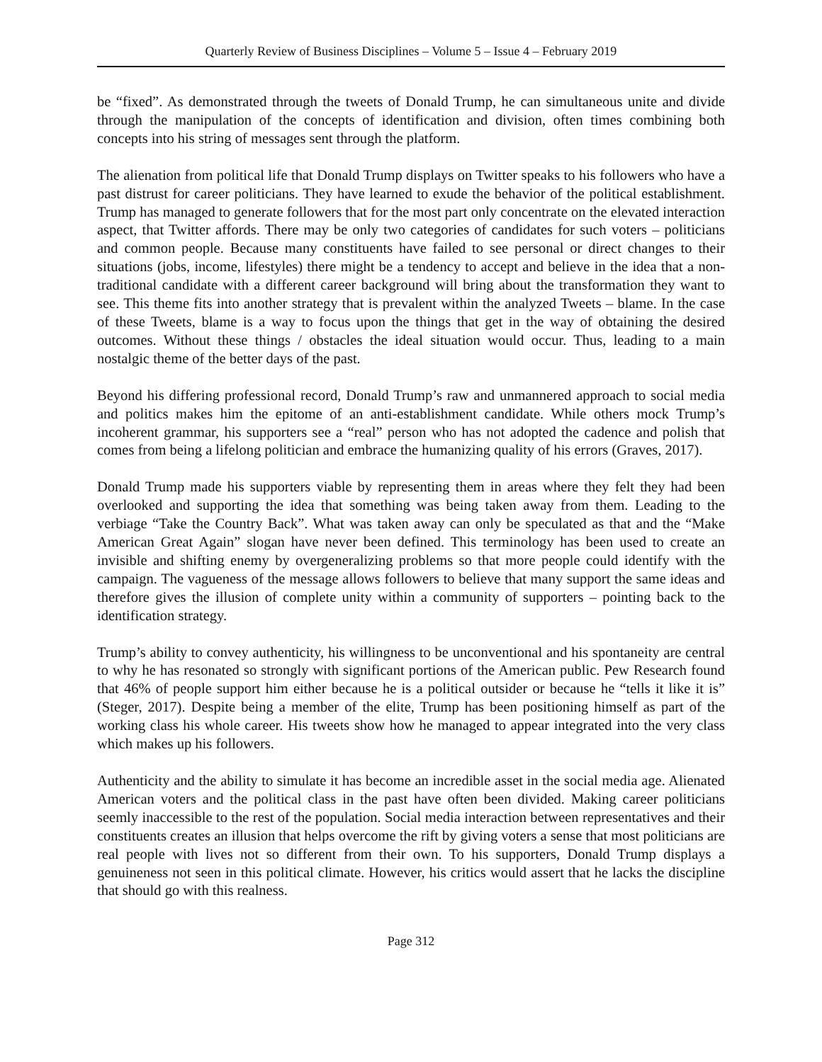Quarterly Review of Business Disciplines – Volume 5 – Issue 4 – February 2019
be “fixed”. As demonstrated through the tweets of Donald Trump, he can simultaneous unite and divide through the manipulation of the concepts of identification and division, often times combining both concepts into his string of messages sent through the platform.
The alienation from political life that Donald Trump displays on Twitter speaks to his followers who have a past distrust for career politicians. They have learned to exude the behavior of the political establishment. Trump has managed to generate followers that for the most part only concentrate on the elevated interaction aspect, that Twitter affords. There may be only two categories of candidates for such voters – politicians and common people. Because many constituents have failed to see personal or direct changes to their situations (jobs, income, lifestyles) there might be a tendency to accept and believe in the idea that a non-traditional candidate with a different career background will bring about the transformation they want to see. This theme fits into another strategy that is prevalent within the analyzed Tweets – blame. In the case of these Tweets, blame is a way to focus upon the things that get in the way of obtaining the desired outcomes. Without these things / obstacles the ideal situation would occur. Thus, leading to a main nostalgic theme of the better days of the past.
Beyond his differing professional record, Donald Trump’s raw and unmannered approach to social media and politics makes him the epitome of an anti-establishment candidate. While others mock Trump’s incoherent grammar, his supporters see a “real” person who has not adopted the cadence and polish that comes from being a lifelong politician and embrace the humanizing quality of his errors (Graves, 2017).
Donald Trump made his supporters viable by representing them in areas where they felt they had been overlooked and supporting the idea that something was being taken away from them. Leading to the verbiage “Take the Country Back”. What was taken away can only be speculated as that and the “Make American Great Again” slogan have never been defined. This terminology has been used to create an invisible and shifting enemy by overgeneralizing problems so that more people could identify with the campaign. The vagueness of the message allows followers to believe that many support the same ideas and therefore gives the illusion of complete unity within a community of supporters – pointing back to the identification strategy.
Trump’s ability to convey authenticity, his willingness to be unconventional and his spontaneity are central to why he has resonated so strongly with significant portions of the American public. Pew Research found that 46% of people support him either because he is a political outsider or because he “tells it like it is” (Steger, 2017). Despite being a member of the elite, Trump has been positioning himself as part of the working class his whole career. His tweets show how he managed to appear integrated into the very class which makes up his followers.
Authenticity and the ability to simulate it has become an incredible asset in the social media age. Alienated American voters and the political class in the past have often been divided. Making career politicians seemly inaccessible to the rest of the population. Social media interaction between representatives and their constituents creates an illusion that helps overcome the rift by giving voters a sense that most politicians are real people with lives not so different from their own. To his supporters, Donald Trump displays a genuineness not seen in this political climate. However, his critics would assert that he lacks the discipline that should go with this realness.
Page 312